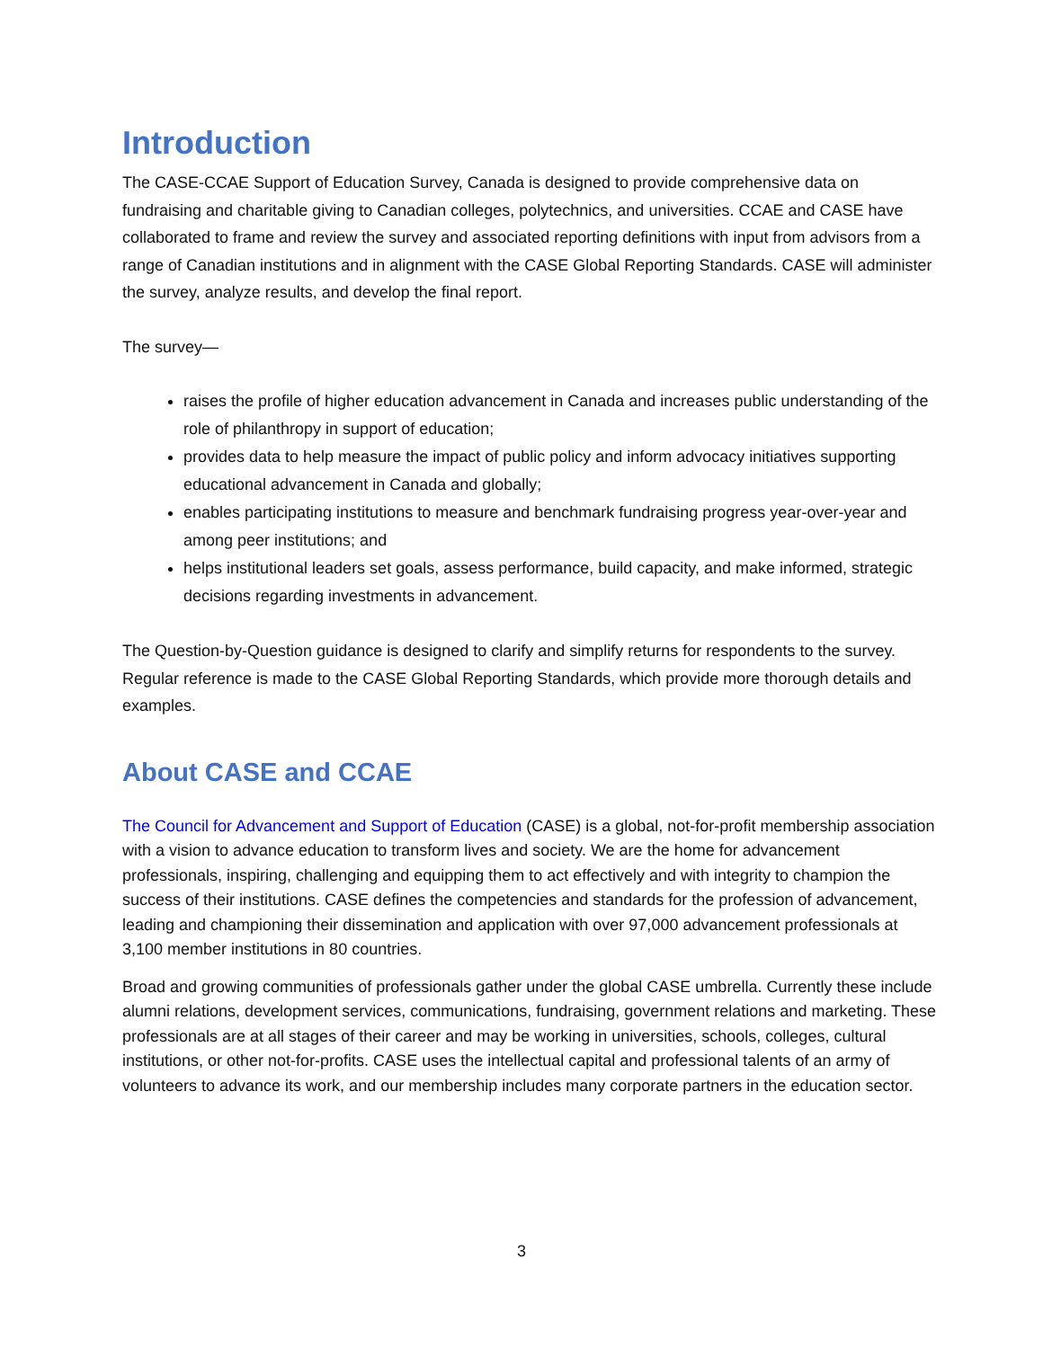Introduction
The CASE-CCAE Support of Education Survey, Canada is designed to provide comprehensive data on fundraising and charitable giving to Canadian colleges, polytechnics, and universities. CCAE and CASE have collaborated to frame and review the survey and associated reporting definitions with input from advisors from a range of Canadian institutions and in alignment with the CASE Global Reporting Standards. CASE will administer the survey, analyze results, and develop the final report.
The survey—
raises the profile of higher education advancement in Canada and increases public understanding of the role of philanthropy in support of education;
provides data to help measure the impact of public policy and inform advocacy initiatives supporting educational advancement in Canada and globally;
enables participating institutions to measure and benchmark fundraising progress year-over-year and among peer institutions; and
helps institutional leaders set goals, assess performance, build capacity, and make informed, strategic decisions regarding investments in advancement.
The Question-by-Question guidance is designed to clarify and simplify returns for respondents to the survey. Regular reference is made to the CASE Global Reporting Standards, which provide more thorough details and examples.
About CASE and CCAE
The Council for Advancement and Support of Education (CASE) is a global, not-for-profit membership association with a vision to advance education to transform lives and society. We are the home for advancement professionals, inspiring, challenging and equipping them to act effectively and with integrity to champion the success of their institutions. CASE defines the competencies and standards for the profession of advancement, leading and championing their dissemination and application with over 97,000 advancement professionals at 3,100 member institutions in 80 countries.
Broad and growing communities of professionals gather under the global CASE umbrella. Currently these include alumni relations, development services, communications, fundraising, government relations and marketing. These professionals are at all stages of their career and may be working in universities, schools, colleges, cultural institutions, or other not-for-profits. CASE uses the intellectual capital and professional talents of an army of volunteers to advance its work, and our membership includes many corporate partners in the education sector.
3